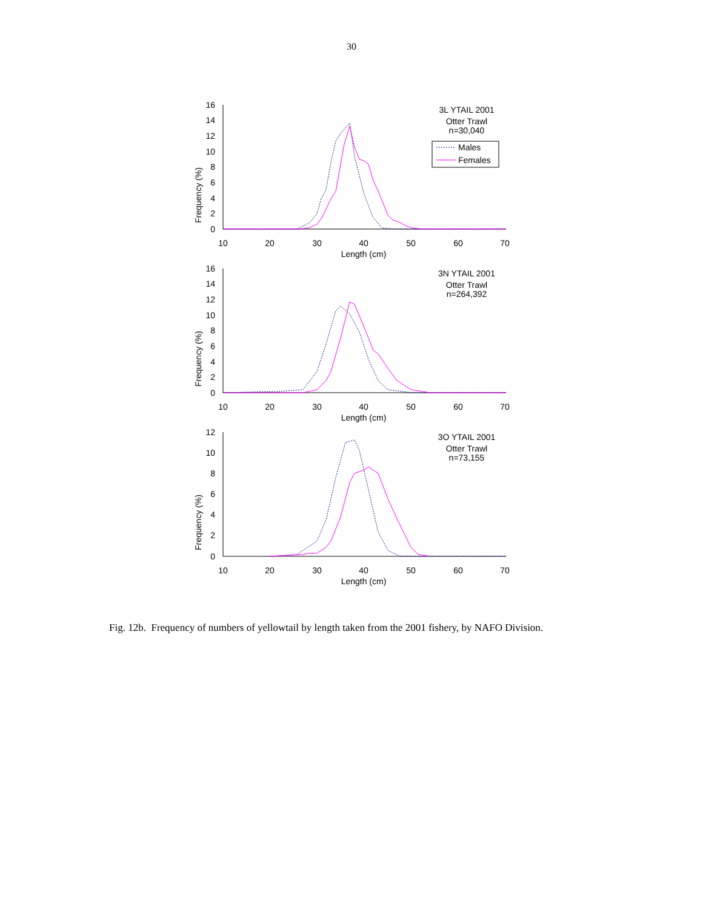30
Frequency (%)
16
14
12
10
8
6
4
2
0
10
20
30
40
50
60
70
Length (cm)
3L YTAIL 2001
Otter Trawl
n=30,040
Males
Females
Frequency (%)
16
14
12
10
8
6
4
2
0
10
20
30
40
50
60
70
Length (cm)
3N YTAIL 2001
Otter Trawl
n=264,392
Frequency (%)
12
10
8
6
4
2
0
10
20
30
40
50
60
70
Length (cm)
3O YTAIL 2001
Otter Trawl
n=73,155
Fig. 12b. Frequency of numbers of yellowtail by length taken from the 2001 fishery, by NAFO Division.